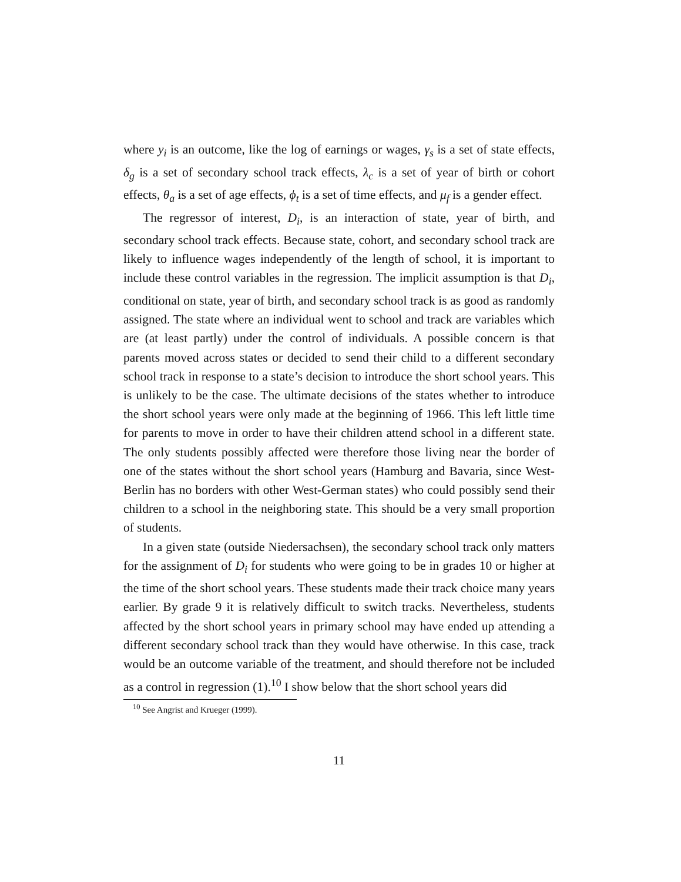where y<sub>i</sub> is an outcome, like the log of earnings or wages, γ<sub>s</sub> is a set of state effects, δ<sub>g</sub> is a set of secondary school track effects, λ<sub>c</sub> is a set of year of birth or cohort effects, θ<sub>a</sub> is a set of age effects, ϕ<sub>t</sub> is a set of time effects, and μ<sub>f</sub> is a gender effect.
The regressor of interest, D<sub>i</sub>, is an interaction of state, year of birth, and secondary school track effects. Because state, cohort, and secondary school track are likely to influence wages independently of the length of school, it is important to include these control variables in the regression. The implicit assumption is that D<sub>i</sub>, conditional on state, year of birth, and secondary school track is as good as randomly assigned. The state where an individual went to school and track are variables which are (at least partly) under the control of individuals. A possible concern is that parents moved across states or decided to send their child to a different secondary school track in response to a state’s decision to introduce the short school years. This is unlikely to be the case. The ultimate decisions of the states whether to introduce the short school years were only made at the beginning of 1966. This left little time for parents to move in order to have their children attend school in a different state. The only students possibly affected were therefore those living near the border of one of the states without the short school years (Hamburg and Bavaria, since West-Berlin has no borders with other West-German states) who could possibly send their children to a school in the neighboring state. This should be a very small proportion of students.
In a given state (outside Niedersachsen), the secondary school track only matters for the assignment of D<sub>i</sub> for students who were going to be in grades 10 or higher at the time of the short school years. These students made their track choice many years earlier. By grade 9 it is relatively difficult to switch tracks. Nevertheless, students affected by the short school years in primary school may have ended up attending a different secondary school track than they would have otherwise. In this case, track would be an outcome variable of the treatment, and should therefore not be included as a control in regression (1).<sup>10</sup> I show below that the short school years did
<sup>10</sup> See Angrist and Krueger (1999).
11